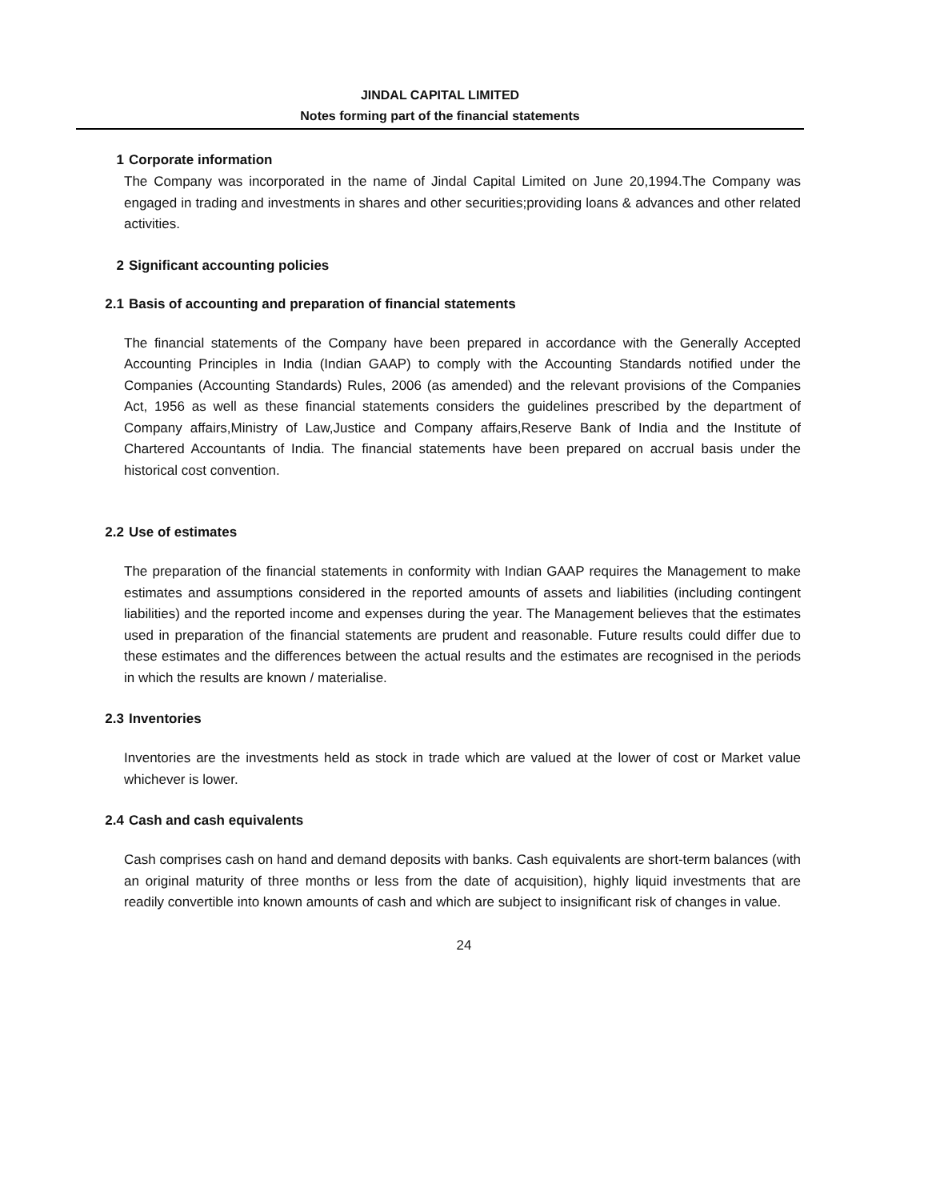JINDAL CAPITAL LIMITED
Notes forming part of the financial statements
1 Corporate information
The Company was incorporated in the name of Jindal Capital Limited on June 20,1994.The Company was engaged in trading and investments in shares and other securities;providing loans & advances and other related activities.
2 Significant accounting policies
2.1 Basis of accounting and preparation of financial statements
The financial statements of the Company have been prepared in accordance with the Generally Accepted Accounting Principles in India (Indian GAAP) to comply with the Accounting Standards notified under the Companies (Accounting Standards) Rules, 2006 (as amended) and the relevant provisions of the Companies Act, 1956 as well as these financial statements considers the guidelines prescribed by the department of Company affairs,Ministry of Law,Justice and Company affairs,Reserve Bank of India and the Institute of Chartered Accountants of India. The financial statements have been prepared on accrual basis under the historical cost convention.
2.2 Use of estimates
The preparation of the financial statements in conformity with Indian GAAP requires the Management to make estimates and assumptions considered in the reported amounts of assets and liabilities (including contingent liabilities) and the reported income and expenses during the year. The Management believes that the estimates used in preparation of the financial statements are prudent and reasonable. Future results could differ due to these estimates and the differences between the actual results and the estimates are recognised in the periods in which the results are known / materialise.
2.3 Inventories
Inventories are the investments held as stock in trade which are valued at the lower of cost or Market value whichever is lower.
2.4 Cash and cash equivalents
Cash comprises cash on hand and demand deposits with banks. Cash equivalents are short-term balances (with an original maturity of three months or less from the date of acquisition), highly liquid investments that are readily convertible into known amounts of cash and which are subject to insignificant risk of changes in value.
24